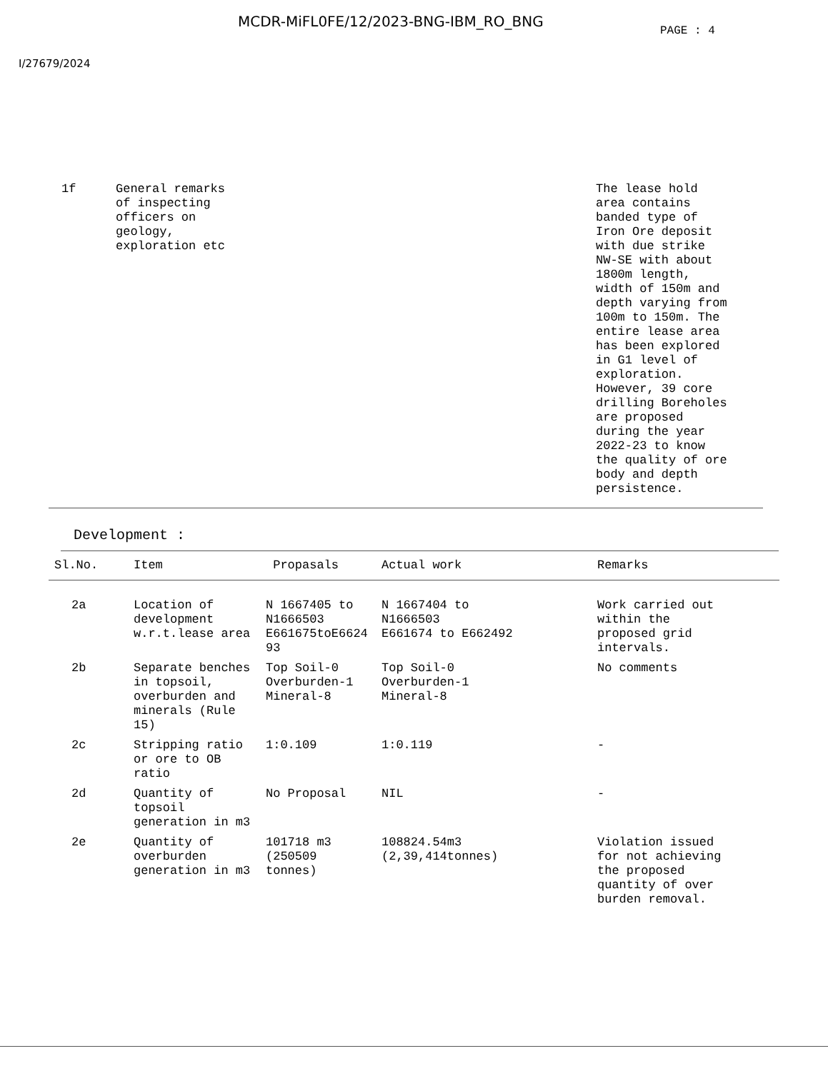MCDR-MiFL0FE/12/2023-BNG-IBM_RO_BNG
PAGE : 4
I/27679/2024
| | 1f | General remarks of inspecting officers on geology, exploration etc | The lease hold area contains banded type of Iron Ore deposit with due strike NW-SE with about 1800m length, width of 150m and depth varying from 100m to 150m. The entire lease area has been explored in G1 level of exploration. However, 39 core drilling Boreholes are proposed during the year 2022-23 to know the quality of ore body and depth persistence. |
Development :
| Sl.No. | Item | Propasals | Actual work | Remarks |
| --- | --- | --- | --- | --- |
| 2a | Location of development w.r.t.lease area | N 1667405 to N1666503 E661675toE6624 93 | N 1667404 to N1666503 E661674 to E662492 | Work carried out within the proposed grid intervals. |
| 2b | Separate benches in topsoil, overburden and minerals (Rule 15) | Top Soil-0 Overburden-1 Mineral-8 | Top Soil-0 Overburden-1 Mineral-8 | No comments |
| 2c | Stripping ratio or ore to OB ratio | 1:0.109 | 1:0.119 | - |
| 2d | Quantity of topsoil generation in m3 | No Proposal | NIL | - |
| 2e | Quantity of overburden generation in m3 | 101718 m3 (250509 tonnes) | 108824.54m3 (2,39,414tonnes) | Violation issued for not achieving the proposed quantity of over burden removal. |